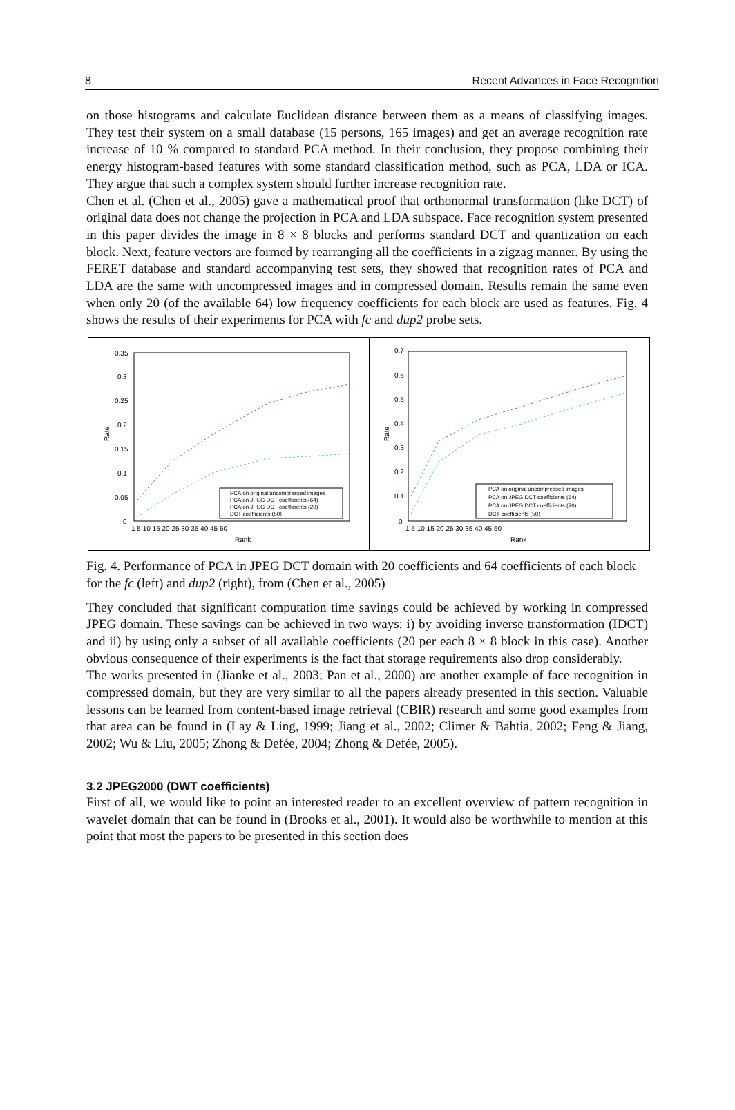8 Recent Advances in Face Recognition
on those histograms and calculate Euclidean distance between them as a means of classifying images. They test their system on a small database (15 persons, 165 images) and get an average recognition rate increase of 10 % compared to standard PCA method. In their conclusion, they propose combining their energy histogram-based features with some standard classification method, such as PCA, LDA or ICA. They argue that such a complex system should further increase recognition rate.
Chen et al. (Chen et al., 2005) gave a mathematical proof that orthonormal transformation (like DCT) of original data does not change the projection in PCA and LDA subspace. Face recognition system presented in this paper divides the image in 8 × 8 blocks and performs standard DCT and quantization on each block. Next, feature vectors are formed by rearranging all the coefficients in a zigzag manner. By using the FERET database and standard accompanying test sets, they showed that recognition rates of PCA and LDA are the same with uncompressed images and in compressed domain. Results remain the same even when only 20 (of the available 64) low frequency coefficients for each block are used as features. Fig. 4 shows the results of their experiments for PCA with fc and dup2 probe sets.
0.35
0.3
0.25
0.2
0.15
0.1
0.05
0
1 5 10 15 20 25 30 35 40 45 50
Rank
Rate
PCA on original uncompressed images
PCA on JPEG DCT coefficients (64)
PCA on JPEG DCT coefficients (20)
DCT coefficients (50)
0.7
0.6
0.5
0.4
0.3
0.2
0.1
0
1 5 10 15 20 25 30 35 40 45 50
Rank
Rate
PCA on original uncompressed images
PCA on JPEG DCT coefficients (64)
PCA on JPEG DCT coefficients (20)
DCT coefficients (50)
Fig. 4. Performance of PCA in JPEG DCT domain with 20 coefficients and 64 coefficients of each block for the fc (left) and dup2 (right), from (Chen et al., 2005)
They concluded that significant computation time savings could be achieved by working in compressed JPEG domain. These savings can be achieved in two ways: i) by avoiding inverse transformation (IDCT) and ii) by using only a subset of all available coefficients (20 per each 8 × 8 block in this case). Another obvious consequence of their experiments is the fact that storage requirements also drop considerably.
The works presented in (Jianke et al., 2003; Pan et al., 2000) are another example of face recognition in compressed domain, but they are very similar to all the papers already presented in this section. Valuable lessons can be learned from content-based image retrieval (CBIR) research and some good examples from that area can be found in (Lay & Ling, 1999; Jiang et al., 2002; Climer & Bahtia, 2002; Feng & Jiang, 2002; Wu & Liu, 2005; Zhong & Defée, 2004; Zhong & Defée, 2005).
3.2 JPEG2000 (DWT coefficients)
First of all, we would like to point an interested reader to an excellent overview of pattern recognition in wavelet domain that can be found in (Brooks et al., 2001). It would also be worthwhile to mention at this point that most the papers to be presented in this section does